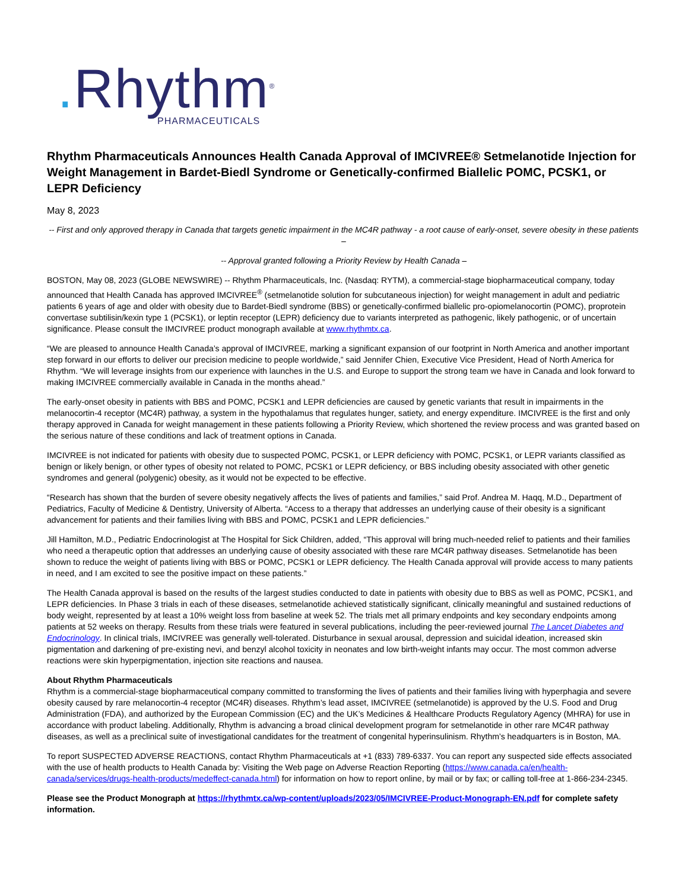. Rhythm<sup>®</sup>
PHARMACEUTICALS
Rhythm Pharmaceuticals Announces Health Canada Approval of IMCIVREE® Setmelanotide Injection for Weight Management in Bardet-Biedl Syndrome or Genetically-confirmed Biallelic POMC, PCSK1, or LEPR Deficiency
May 8, 2023
-- First and only approved therapy in Canada that targets genetic impairment in the MC4R pathway - a root cause of early-onset, severe obesity in these patients –
-- Approval granted following a Priority Review by Health Canada –
BOSTON, May 08, 2023 (GLOBE NEWSWIRE) -- Rhythm Pharmaceuticals, Inc. (Nasdaq: RYTM), a commercial-stage biopharmaceutical company, today announced that Health Canada has approved IMCIVREE<sup>®</sup> (setmelanotide solution for subcutaneous injection) for weight management in adult and pediatric patients 6 years of age and older with obesity due to Bardet-Biedl syndrome (BBS) or genetically-confirmed biallelic pro-opiomelanocortin (POMC), proprotein convertase subtilisin/kexin type 1 (PCSK1), or leptin receptor (LEPR) deficiency due to variants interpreted as pathogenic, likely pathogenic, or of uncertain significance. Please consult the IMCIVREE product monograph available at www.rhythmtx.ca.
“We are pleased to announce Health Canada’s approval of IMCIVREE, marking a significant expansion of our footprint in North America and another important step forward in our efforts to deliver our precision medicine to people worldwide,” said Jennifer Chien, Executive Vice President, Head of North America for Rhythm. “We will leverage insights from our experience with launches in the U.S. and Europe to support the strong team we have in Canada and look forward to making IMCIVREE commercially available in Canada in the months ahead.”
The early-onset obesity in patients with BBS and POMC, PCSK1 and LEPR deficiencies are caused by genetic variants that result in impairments in the melanocortin-4 receptor (MC4R) pathway, a system in the hypothalamus that regulates hunger, satiety, and energy expenditure. IMCIVREE is the first and only therapy approved in Canada for weight management in these patients following a Priority Review, which shortened the review process and was granted based on the serious nature of these conditions and lack of treatment options in Canada.
IMCIVREE is not indicated for patients with obesity due to suspected POMC, PCSK1, or LEPR deficiency with POMC, PCSK1, or LEPR variants classified as benign or likely benign, or other types of obesity not related to POMC, PCSK1 or LEPR deficiency, or BBS including obesity associated with other genetic syndromes and general (polygenic) obesity, as it would not be expected to be effective.
“Research has shown that the burden of severe obesity negatively affects the lives of patients and families,” said Prof. Andrea M. Haqq, M.D., Department of Pediatrics, Faculty of Medicine & Dentistry, University of Alberta. “Access to a therapy that addresses an underlying cause of their obesity is a significant advancement for patients and their families living with BBS and POMC, PCSK1 and LEPR deficiencies.”
Jill Hamilton, M.D., Pediatric Endocrinologist at The Hospital for Sick Children, added, “This approval will bring much-needed relief to patients and their families who need a therapeutic option that addresses an underlying cause of obesity associated with these rare MC4R pathway diseases. Setmelanotide has been shown to reduce the weight of patients living with BBS or POMC, PCSK1 or LEPR deficiency. The Health Canada approval will provide access to many patients in need, and I am excited to see the positive impact on these patients.”
The Health Canada approval is based on the results of the largest studies conducted to date in patients with obesity due to BBS as well as POMC, PCSK1, and LEPR deficiencies. In Phase 3 trials in each of these diseases, setmelanotide achieved statistically significant, clinically meaningful and sustained reductions of body weight, represented by at least a 10% weight loss from baseline at week 52. The trials met all primary endpoints and key secondary endpoints among patients at 52 weeks on therapy. Results from these trials were featured in several publications, including the peer-reviewed journal The Lancet Diabetes and Endocrinology. In clinical trials, IMCIVREE was generally well-tolerated. Disturbance in sexual arousal, depression and suicidal ideation, increased skin pigmentation and darkening of pre-existing nevi, and benzyl alcohol toxicity in neonates and low birth-weight infants may occur. The most common adverse reactions were skin hyperpigmentation, injection site reactions and nausea.
About Rhythm Pharmaceuticals
Rhythm is a commercial-stage biopharmaceutical company committed to transforming the lives of patients and their families living with hyperphagia and severe obesity caused by rare melanocortin-4 receptor (MC4R) diseases. Rhythm’s lead asset, IMCIVREE (setmelanotide) is approved by the U.S. Food and Drug Administration (FDA), and authorized by the European Commission (EC) and the UK’s Medicines & Healthcare Products Regulatory Agency (MHRA) for use in accordance with product labeling. Additionally, Rhythm is advancing a broad clinical development program for setmelanotide in other rare MC4R pathway diseases, as well as a preclinical suite of investigational candidates for the treatment of congenital hyperinsulinism. Rhythm’s headquarters is in Boston, MA.
To report SUSPECTED ADVERSE REACTIONS, contact Rhythm Pharmaceuticals at +1 (833) 789-6337. You can report any suspected side effects associated with the use of health products to Health Canada by: Visiting the Web page on Adverse Reaction Reporting (https://www.canada.ca/en/health-canada/services/drugs-health-products/medeffect-canada.html) for information on how to report online, by mail or by fax; or calling toll-free at 1-866-234-2345.
Please see the Product Monograph at https://rhythmtx.ca/wp-content/uploads/2023/05/IMCIVREE-Product-Monograph-EN.pdf for complete safety information.